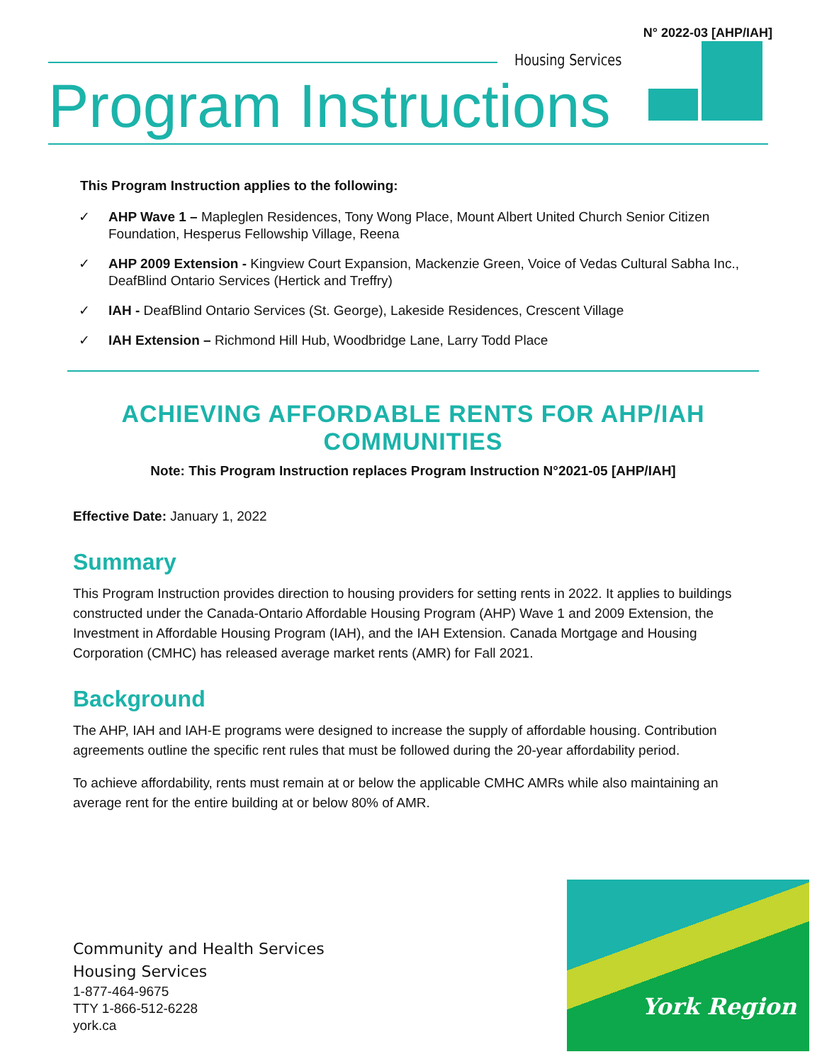N° 2022-03 [AHP/IAH]
Housing Services
Program Instructions
This Program Instruction applies to the following:
✓ AHP Wave 1 – Mapleglen Residences, Tony Wong Place, Mount Albert United Church Senior Citizen Foundation, Hesperus Fellowship Village, Reena
✓ AHP 2009 Extension - Kingview Court Expansion, Mackenzie Green, Voice of Vedas Cultural Sabha Inc., DeafBlind Ontario Services (Hertick and Treffry)
✓ IAH - DeafBlind Ontario Services (St. George), Lakeside Residences, Crescent Village
✓ IAH Extension – Richmond Hill Hub, Woodbridge Lane, Larry Todd Place
ACHIEVING AFFORDABLE RENTS FOR AHP/IAH COMMUNITIES
Note: This Program Instruction replaces Program Instruction N°2021-05 [AHP/IAH]
Effective Date: January 1, 2022
Summary
This Program Instruction provides direction to housing providers for setting rents in 2022. It applies to buildings constructed under the Canada-Ontario Affordable Housing Program (AHP) Wave 1 and 2009 Extension, the Investment in Affordable Housing Program (IAH), and the IAH Extension. Canada Mortgage and Housing Corporation (CMHC) has released average market rents (AMR) for Fall 2021.
Background
The AHP, IAH and IAH-E programs were designed to increase the supply of affordable housing. Contribution agreements outline the specific rent rules that must be followed during the 20-year affordability period.
To achieve affordability, rents must remain at or below the applicable CMHC AMRs while also maintaining an average rent for the entire building at or below 80% of AMR.
Community and Health Services
Housing Services
1-877-464-9675
TTY 1-866-512-6228
york.ca
York Region